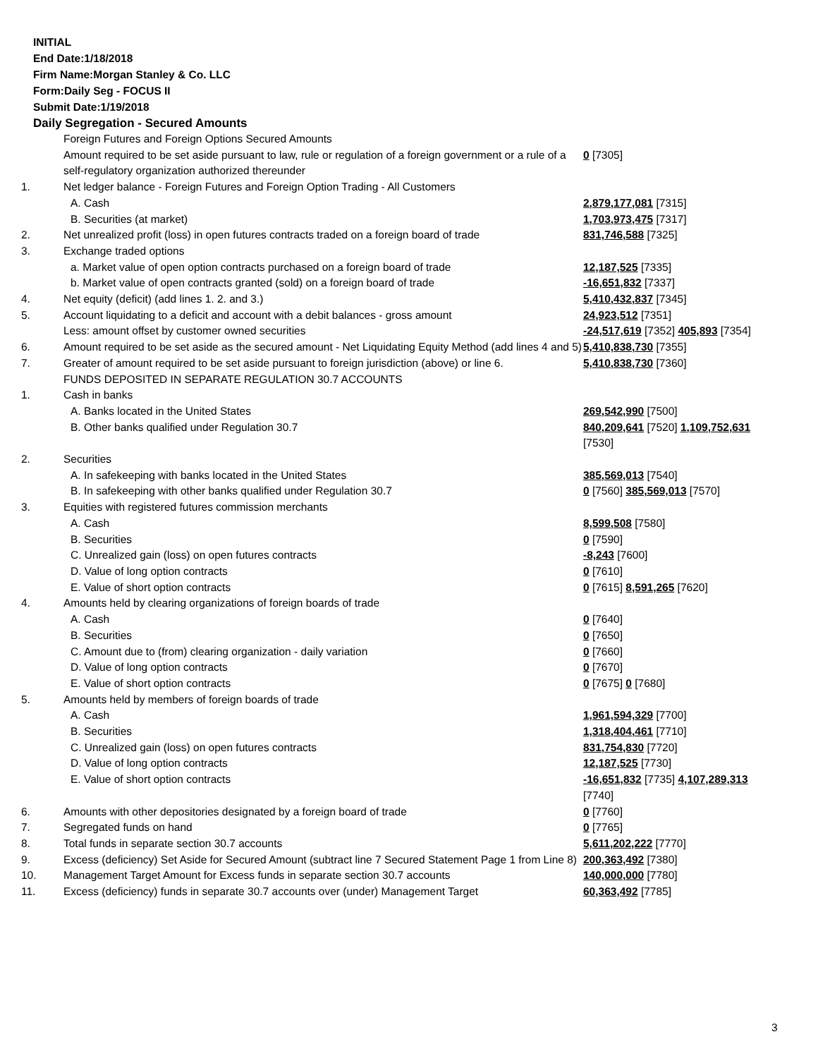INITIAL
End Date:1/18/2018
Firm Name:Morgan Stanley & Co. LLC
Form:Daily Seg - FOCUS II
Submit Date:1/19/2018
Daily Segregation - Secured Amounts
| | Foreign Futures and Foreign Options Secured Amounts | |
| | Amount required to be set aside pursuant to law, rule or regulation of a foreign government or a rule of a self-regulatory organization authorized thereunder | 0 [7305] |
| 1. | Net ledger balance - Foreign Futures and Foreign Option Trading - All Customers | |
| | A. Cash | 2,879,177,081 [7315] |
| | B. Securities (at market) | 1,703,973,475 [7317] |
| 2. | Net unrealized profit (loss) in open futures contracts traded on a foreign board of trade | 831,746,588 [7325] |
| 3. | Exchange traded options | |
| | a. Market value of open option contracts purchased on a foreign board of trade | 12,187,525 [7335] |
| | b. Market value of open contracts granted (sold) on a foreign board of trade | -16,651,832 [7337] |
| 4. | Net equity (deficit) (add lines 1. 2. and 3.) | 5,410,432,837 [7345] |
| 5. | Account liquidating to a deficit and account with a debit balances - gross amount | 24,923,512 [7351] |
| | Less: amount offset by customer owned securities | -24,517,619 [7352] 405,893 [7354] |
| 6. | Amount required to be set aside as the secured amount - Net Liquidating Equity Method (add lines 4 and 5) | 5,410,838,730 [7355] |
| 7. | Greater of amount required to be set aside pursuant to foreign jurisdiction (above) or line 6. | 5,410,838,730 [7360] |
| | FUNDS DEPOSITED IN SEPARATE REGULATION 30.7 ACCOUNTS | |
| 1. | Cash in banks | |
| | A. Banks located in the United States | 269,542,990 [7500] |
| | B. Other banks qualified under Regulation 30.7 | 840,209,641 [7520] 1,109,752,631 [7530] |
| 2. | Securities | |
| | A. In safekeeping with banks located in the United States | 385,569,013 [7540] |
| | B. In safekeeping with other banks qualified under Regulation 30.7 | 0 [7560] 385,569,013 [7570] |
| 3. | Equities with registered futures commission merchants | |
| | A. Cash | 8,599,508 [7580] |
| | B. Securities | 0 [7590] |
| | C. Unrealized gain (loss) on open futures contracts | -8,243 [7600] |
| | D. Value of long option contracts | 0 [7610] |
| | E. Value of short option contracts | 0 [7615] 8,591,265 [7620] |
| 4. | Amounts held by clearing organizations of foreign boards of trade | |
| | A. Cash | 0 [7640] |
| | B. Securities | 0 [7650] |
| | C. Amount due to (from) clearing organization - daily variation | 0 [7660] |
| | D. Value of long option contracts | 0 [7670] |
| | E. Value of short option contracts | 0 [7675] 0 [7680] |
| 5. | Amounts held by members of foreign boards of trade | |
| | A. Cash | 1,961,594,329 [7700] |
| | B. Securities | 1,318,404,461 [7710] |
| | C. Unrealized gain (loss) on open futures contracts | 831,754,830 [7720] |
| | D. Value of long option contracts | 12,187,525 [7730] |
| | E. Value of short option contracts | -16,651,832 [7735] 4,107,289,313 [7740] |
| 6. | Amounts with other depositories designated by a foreign board of trade | 0 [7760] |
| 7. | Segregated funds on hand | 0 [7765] |
| 8. | Total funds in separate section 30.7 accounts | 5,611,202,222 [7770] |
| 9. | Excess (deficiency) Set Aside for Secured Amount (subtract line 7 Secured Statement Page 1 from Line 8) | 200,363,492 [7380] |
| 10. | Management Target Amount for Excess funds in separate section 30.7 accounts | 140,000,000 [7780] |
| 11. | Excess (deficiency) funds in separate 30.7 accounts over (under) Management Target | 60,363,492 [7785] |
3